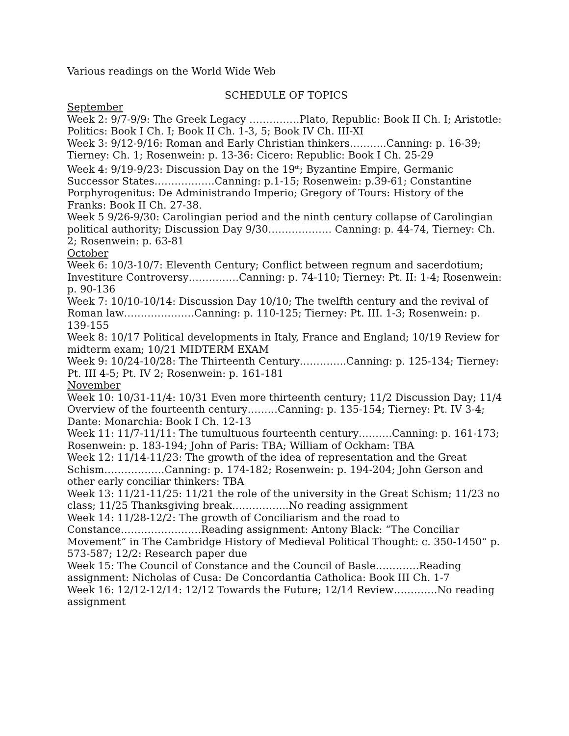Various readings on the World Wide Web
SCHEDULE OF TOPICS
September
Week 2: 9/7-9/9: The Greek Legacy ……………Plato, Republic: Book II Ch. I; Aristotle: Politics: Book I Ch. I; Book II Ch. 1-3, 5; Book IV Ch. III-XI
Week 3: 9/12-9/16: Roman and Early Christian thinkers………..Canning: p. 16-39; Tierney: Ch. 1; Rosenwein: p. 13-36: Cicero: Republic: Book I Ch. 25-29
Week 4: 9/19-9/23: Discussion Day on the 19<sup>th</sup>; Byzantine Empire, Germanic Successor States………………Canning: p.1-15; Rosenwein: p.39-61; Constantine Porphyrogenitus: De Administrando Imperio; Gregory of Tours: History of the Franks: Book II Ch. 27-38.
Week 5 9/26-9/30: Carolingian period and the ninth century collapse of Carolingian political authority; Discussion Day 9/30………………. Canning: p. 44-74, Tierney: Ch. 2; Rosenwein: p. 63-81
October
Week 6: 10/3-10/7: Eleventh Century; Conflict between regnum and sacerdotium; Investiture Controversy……………Canning: p. 74-110; Tierney: Pt. II: 1-4; Rosenwein: p. 90-136
Week 7: 10/10-10/14: Discussion Day 10/10; The twelfth century and the revival of Roman law…………………Canning: p. 110-125; Tierney: Pt. III. 1-3; Rosenwein: p. 139-155
Week 8: 10/17 Political developments in Italy, France and England; 10/19 Review for midterm exam; 10/21 MIDTERM EXAM
Week 9: 10/24-10/28: The Thirteenth Century…………..Canning: p. 125-134; Tierney: Pt. III 4-5; Pt. IV 2; Rosenwein: p. 161-181
November
Week 10: 10/31-11/4: 10/31 Even more thirteenth century; 11/2 Discussion Day; 11/4 Overview of the fourteenth century………Canning: p. 135-154; Tierney: Pt. IV 3-4; Dante: Monarchia: Book I Ch. 12-13
Week 11: 11/7-11/11: The tumultuous fourteenth century……….Canning: p. 161-173; Rosenwein: p. 183-194; John of Paris: TBA; William of Ockham: TBA
Week 12: 11/14-11/23: The growth of the idea of representation and the Great Schism………………Canning: p. 174-182; Rosenwein: p. 194-204; John Gerson and other early conciliar thinkers: TBA
Week 13: 11/21-11/25: 11/21 the role of the university in the Great Schism; 11/23 no class; 11/25 Thanksgiving break……………..No reading assignment
Week 14: 11/28-12/2: The growth of Conciliarism and the road to Constance……………………Reading assignment: Antony Black: “The Conciliar Movement” in The Cambridge History of Medieval Political Thought: c. 350-1450” p. 573-587; 12/2: Research paper due
Week 15: The Council of Constance and the Council of Basle………….Reading assignment: Nicholas of Cusa: De Concordantia Catholica: Book III Ch. 1-7
Week 16: 12/12-12/14: 12/12 Towards the Future; 12/14 Review………….No reading assignment